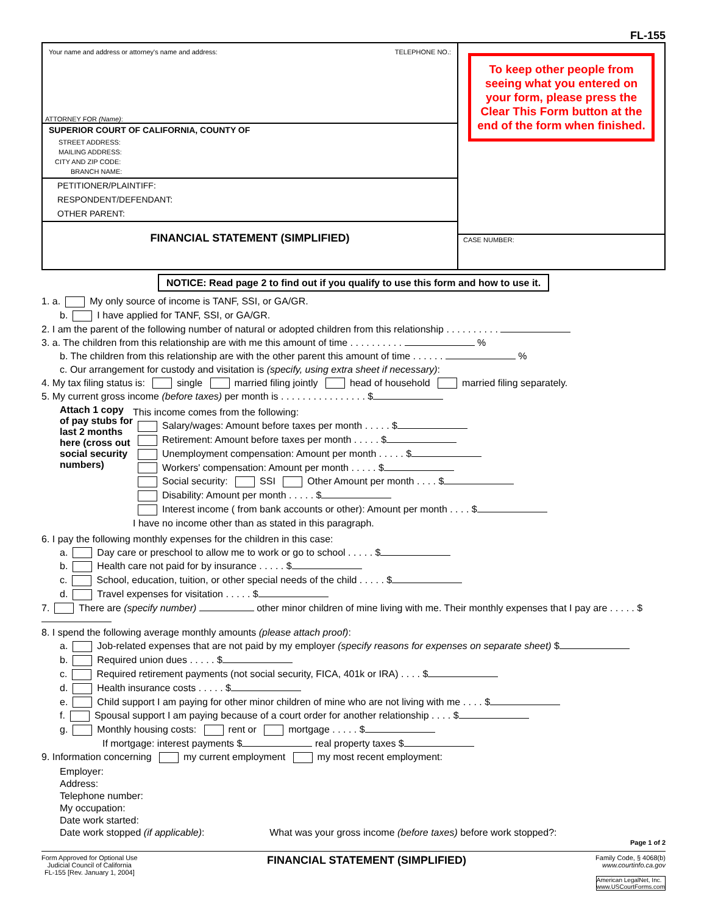FL-155
Your name and address or attorney's name and address: TELEPHONE NO.:
ATTORNEY FOR (Name):
SUPERIOR COURT OF CALIFORNIA, COUNTY OF
STREET ADDRESS:
MAILING ADDRESS:
CITY AND ZIP CODE:
BRANCH NAME:
PETITIONER/PLAINTIFF:
RESPONDENT/DEFENDANT:
OTHER PARENT:
FINANCIAL STATEMENT (SIMPLIFIED)
To keep other people from seeing what you entered on your form, please press the Clear This Form button at the end of the form when finished.
CASE NUMBER:
NOTICE: Read page 2 to find out if you qualify to use this form and how to use it.
1. a. My only source of income is TANF, SSI, or GA/GR.
b. I have applied for TANF, SSI, or GA/GR.
2. I am the parent of the following number of natural or adopted children from this relationship . . . . . . . . . .
3. a. The children from this relationship are with me this amount of time . . . . . . . . . . %
b. The children from this relationship are with the other parent this amount of time . . . . . . %
c. Our arrangement for custody and visitation is (specify, using extra sheet if necessary):
4. My tax filing status is: single married filing jointly head of household married filing separately.
5. My current gross income (before taxes) per month is . . . . . . . . . . . . . . . . $
Attach 1 copy of pay stubs for last 2 months here (cross out social security numbers)
This income comes from the following:
Salary/wages: Amount before taxes per month . . . . . $
Retirement: Amount before taxes per month . . . . . $
Unemployment compensation: Amount per month . . . . . $
Workers' compensation: Amount per month . . . . . $
Social security: SSI Other Amount per month . . . . $
Disability: Amount per month . . . . . $
Interest income ( from bank accounts or other): Amount per month . . . . $
I have no income other than as stated in this paragraph.
6. I pay the following monthly expenses for the children in this case:
a. Day care or preschool to allow me to work or go to school . . . . . $
b. Health care not paid for by insurance . . . . . $
c. School, education, tuition, or other special needs of the child . . . . . $
d. Travel expenses for visitation . . . . . $
7. There are (specify number) other minor children of mine living with me. Their monthly expenses that I pay are . . . . . $
8. I spend the following average monthly amounts (please attach proof):
a. Job-related expenses that are not paid by my employer (specify reasons for expenses on separate sheet) $
b. Required union dues . . . . . $
c. Required retirement payments (not social security, FICA, 401k or IRA) . . . . $
d. Health insurance costs . . . . . $
e. Child support I am paying for other minor children of mine who are not living with me . . . . $
f. Spousal support I am paying because of a court order for another relationship . . . . $
g. Monthly housing costs: rent or mortgage . . . . . $
If mortgage: interest payments $ real property taxes $
9. Information concerning my current employment my most recent employment:
Employer:
Address:
Telephone number:
My occupation:
Date work started:
Date work stopped (if applicable): What was your gross income (before taxes) before work stopped?:
Page 1 of 2
Form Approved for Optional Use
Judicial Council of California
FL-155 [Rev. January 1, 2004]
FINANCIAL STATEMENT (SIMPLIFIED)
Family Code, § 4068(b)
www.courtinfo.ca.gov
American LegalNet, Inc.
www.USCourtForms.com